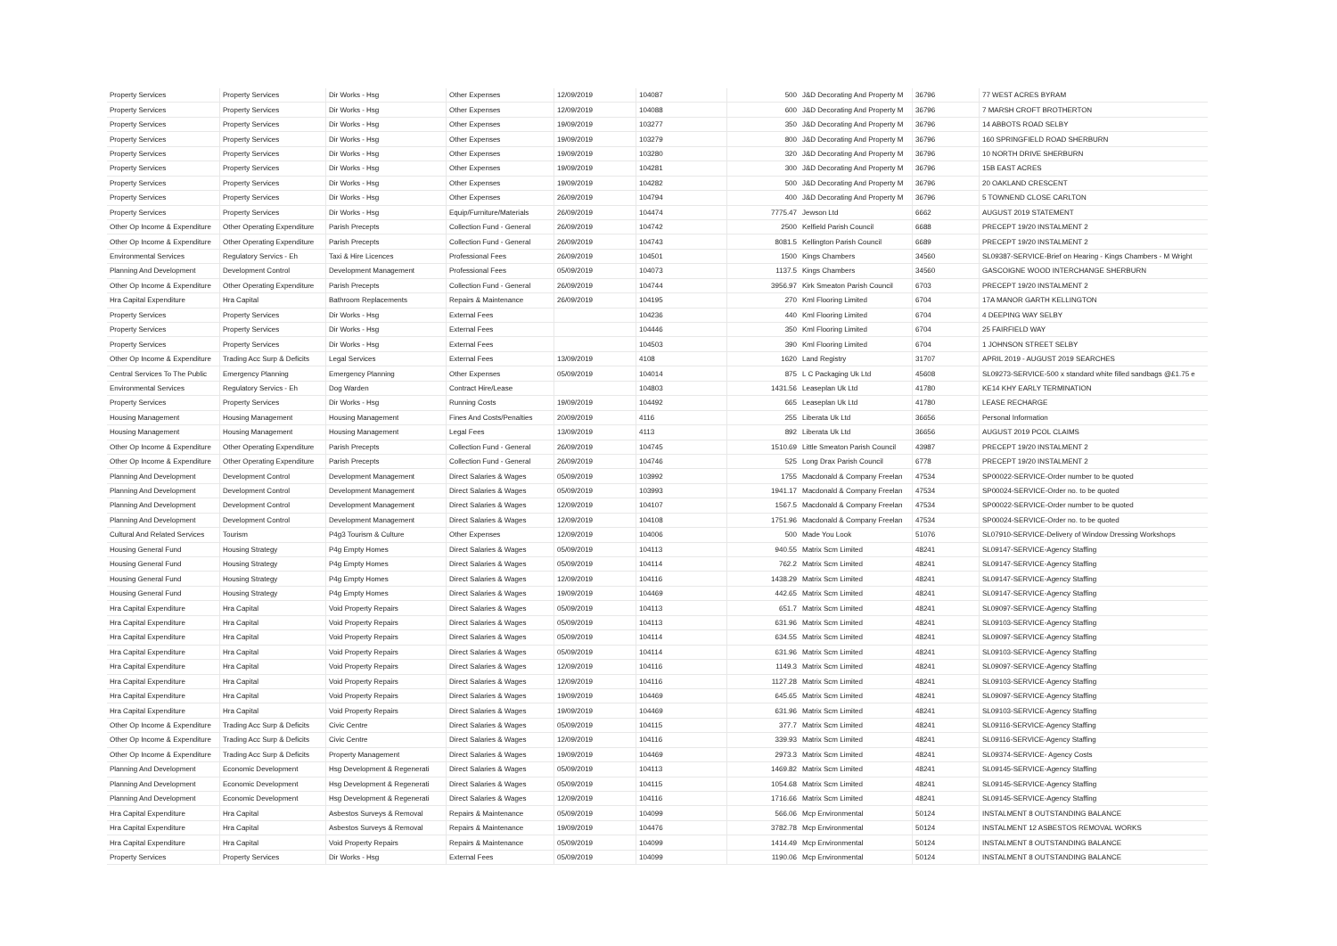| Property Services | Property Services | Dir Works - Hsg | Other Expenses | 12/09/2019 | 104087 | 500 | J&D Decorating And Property M | 36796 | 77 WEST ACRES BYRAM |
| Property Services | Property Services | Dir Works - Hsg | Other Expenses | 12/09/2019 | 104088 | 600 | J&D Decorating And Property M | 36796 | 7 MARSH CROFT BROTHERTON |
| Property Services | Property Services | Dir Works - Hsg | Other Expenses | 19/09/2019 | 103277 | 350 | J&D Decorating And Property M | 36796 | 14 ABBOTS ROAD SELBY |
| Property Services | Property Services | Dir Works - Hsg | Other Expenses | 19/09/2019 | 103279 | 800 | J&D Decorating And Property M | 36796 | 160 SPRINGFIELD ROAD SHERBURN |
| Property Services | Property Services | Dir Works - Hsg | Other Expenses | 19/09/2019 | 103280 | 320 | J&D Decorating And Property M | 36796 | 10 NORTH DRIVE SHERBURN |
| Property Services | Property Services | Dir Works - Hsg | Other Expenses | 19/09/2019 | 104281 | 300 | J&D Decorating And Property M | 36796 | 15B EAST ACRES |
| Property Services | Property Services | Dir Works - Hsg | Other Expenses | 19/09/2019 | 104282 | 500 | J&D Decorating And Property M | 36796 | 20 OAKLAND CRESCENT |
| Property Services | Property Services | Dir Works - Hsg | Other Expenses | 26/09/2019 | 104794 | 400 | J&D Decorating And Property M | 36796 | 5 TOWNEND CLOSE CARLTON |
| Property Services | Property Services | Dir Works - Hsg | Equip/Furniture/Materials | 26/09/2019 | 104474 | 7775.47 | Jewson Ltd | 6662 | AUGUST 2019 STATEMENT |
| Other Op Income & Expenditure | Other Operating Expenditure | Parish Precepts | Collection Fund - General | 26/09/2019 | 104742 | 2500 | Kelfield Parish Council | 6688 | PRECEPT 19/20 INSTALMENT 2 |
| Other Op Income & Expenditure | Other Operating Expenditure | Parish Precepts | Collection Fund - General | 26/09/2019 | 104743 | 8081.5 | Kellington Parish Council | 6689 | PRECEPT 19/20 INSTALMENT 2 |
| Environmental Services | Regulatory Servics - Eh | Taxi & Hire Licences | Professional Fees | 26/09/2019 | 104501 | 1500 | Kings Chambers | 34560 | SL09387-SERVICE-Brief on Hearing - Kings Chambers - M Wright |
| Planning And Development | Development Control | Development Management | Professional Fees | 05/09/2019 | 104073 | 1137.5 | Kings Chambers | 34560 | GASCOIGNE WOOD INTERCHANGE SHERBURN |
| Other Op Income & Expenditure | Other Operating Expenditure | Parish Precepts | Collection Fund - General | 26/09/2019 | 104744 | 3956.97 | Kirk Smeaton Parish Council | 6703 | PRECEPT 19/20 INSTALMENT 2 |
| Hra Capital Expenditure | Hra Capital | Bathroom Replacements | Repairs & Maintenance | 26/09/2019 | 104195 | 270 | Kml Flooring Limited | 6704 | 17A MANOR GARTH KELLINGTON |
| Property Services | Property Services | Dir Works - Hsg | External Fees | | 104236 | 440 | Kml Flooring Limited | 6704 | 4 DEEPING WAY SELBY |
| Property Services | Property Services | Dir Works - Hsg | External Fees | | 104446 | 350 | Kml Flooring Limited | 6704 | 25 FAIRFIELD WAY |
| Property Services | Property Services | Dir Works - Hsg | External Fees | | 104503 | 390 | Kml Flooring Limited | 6704 | 1 JOHNSON STREET SELBY |
| Other Op Income & Expenditure | Trading Acc Surp & Deficits | Legal Services | External Fees | 13/09/2019 | 4108 | 1620 | Land Registry | 31707 | APRIL 2019 - AUGUST 2019 SEARCHES |
| Central Services To The Public | Emergency Planning | Emergency Planning | Other Expenses | 05/09/2019 | 104014 | 875 | L C Packaging Uk Ltd | 45608 | SL09273-SERVICE-500 x standard white filled sandbags @£1.75 e |
| Environmental Services | Regulatory Servics - Eh | Dog Warden | Contract Hire/Lease | | 104803 | 1431.56 | Leaseplan Uk Ltd | 41780 | KE14 KHY EARLY TERMINATION |
| Property Services | Property Services | Dir Works - Hsg | Running Costs | 19/09/2019 | 104492 | 665 | Leaseplan Uk Ltd | 41780 | LEASE RECHARGE |
| Housing Management | Housing Management | Housing Management | Fines And Costs/Penalties | 20/09/2019 | 4116 | 255 | Liberata Uk Ltd | 36656 | Personal Information |
| Housing Management | Housing Management | Housing Management | Legal Fees | 13/09/2019 | 4113 | 892 | Liberata Uk Ltd | 36656 | AUGUST 2019 PCOL CLAIMS |
| Other Op Income & Expenditure | Other Operating Expenditure | Parish Precepts | Collection Fund - General | 26/09/2019 | 104745 | 1510.69 | Little Smeaton Parish Council | 43987 | PRECEPT 19/20 INSTALMENT 2 |
| Other Op Income & Expenditure | Other Operating Expenditure | Parish Precepts | Collection Fund - General | 26/09/2019 | 104746 | 525 | Long Drax Parish Council | 6778 | PRECEPT 19/20 INSTALMENT 2 |
| Planning And Development | Development Control | Development Management | Direct Salaries & Wages | 05/09/2019 | 103992 | 1755 | Macdonald & Company Freelan | 47534 | SP00022-SERVICE-Order number to be quoted |
| Planning And Development | Development Control | Development Management | Direct Salaries & Wages | 05/09/2019 | 103993 | 1941.17 | Macdonald & Company Freelan | 47534 | SP00024-SERVICE-Order no. to be quoted |
| Planning And Development | Development Control | Development Management | Direct Salaries & Wages | 12/09/2019 | 104107 | 1567.5 | Macdonald & Company Freelan | 47534 | SP00022-SERVICE-Order number to be quoted |
| Planning And Development | Development Control | Development Management | Direct Salaries & Wages | 12/09/2019 | 104108 | 1751.96 | Macdonald & Company Freelan | 47534 | SP00024-SERVICE-Order no. to be quoted |
| Cultural And Related Services | Tourism | P4g3 Tourism & Culture | Other Expenses | 12/09/2019 | 104006 | 500 | Made You Look | 51076 | SL07910-SERVICE-Delivery of Window Dressing Workshops |
| Housing General Fund | Housing Strategy | P4g Empty Homes | Direct Salaries & Wages | 05/09/2019 | 104113 | 940.55 | Matrix Scm Limited | 48241 | SL09147-SERVICE-Agency Staffing |
| Housing General Fund | Housing Strategy | P4g Empty Homes | Direct Salaries & Wages | 05/09/2019 | 104114 | 762.2 | Matrix Scm Limited | 48241 | SL09147-SERVICE-Agency Staffing |
| Housing General Fund | Housing Strategy | P4g Empty Homes | Direct Salaries & Wages | 12/09/2019 | 104116 | 1438.29 | Matrix Scm Limited | 48241 | SL09147-SERVICE-Agency Staffing |
| Housing General Fund | Housing Strategy | P4g Empty Homes | Direct Salaries & Wages | 19/09/2019 | 104469 | 442.65 | Matrix Scm Limited | 48241 | SL09147-SERVICE-Agency Staffing |
| Hra Capital Expenditure | Hra Capital | Void Property Repairs | Direct Salaries & Wages | 05/09/2019 | 104113 | 651.7 | Matrix Scm Limited | 48241 | SL09097-SERVICE-Agency Staffing |
| Hra Capital Expenditure | Hra Capital | Void Property Repairs | Direct Salaries & Wages | 05/09/2019 | 104113 | 631.96 | Matrix Scm Limited | 48241 | SL09103-SERVICE-Agency Staffing |
| Hra Capital Expenditure | Hra Capital | Void Property Repairs | Direct Salaries & Wages | 05/09/2019 | 104114 | 634.55 | Matrix Scm Limited | 48241 | SL09097-SERVICE-Agency Staffing |
| Hra Capital Expenditure | Hra Capital | Void Property Repairs | Direct Salaries & Wages | 05/09/2019 | 104114 | 631.96 | Matrix Scm Limited | 48241 | SL09103-SERVICE-Agency Staffing |
| Hra Capital Expenditure | Hra Capital | Void Property Repairs | Direct Salaries & Wages | 12/09/2019 | 104116 | 1149.3 | Matrix Scm Limited | 48241 | SL09097-SERVICE-Agency Staffing |
| Hra Capital Expenditure | Hra Capital | Void Property Repairs | Direct Salaries & Wages | 12/09/2019 | 104116 | 1127.28 | Matrix Scm Limited | 48241 | SL09103-SERVICE-Agency Staffing |
| Hra Capital Expenditure | Hra Capital | Void Property Repairs | Direct Salaries & Wages | 19/09/2019 | 104469 | 645.65 | Matrix Scm Limited | 48241 | SL09097-SERVICE-Agency Staffing |
| Hra Capital Expenditure | Hra Capital | Void Property Repairs | Direct Salaries & Wages | 19/09/2019 | 104469 | 631.96 | Matrix Scm Limited | 48241 | SL09103-SERVICE-Agency Staffing |
| Other Op Income & Expenditure | Trading Acc Surp & Deficits | Civic Centre | Direct Salaries & Wages | 05/09/2019 | 104115 | 377.7 | Matrix Scm Limited | 48241 | SL09116-SERVICE-Agency Staffing |
| Other Op Income & Expenditure | Trading Acc Surp & Deficits | Civic Centre | Direct Salaries & Wages | 12/09/2019 | 104116 | 339.93 | Matrix Scm Limited | 48241 | SL09116-SERVICE-Agency Staffing |
| Other Op Income & Expenditure | Trading Acc Surp & Deficits | Property Management | Direct Salaries & Wages | 19/09/2019 | 104469 | 2973.3 | Matrix Scm Limited | 48241 | SL09374-SERVICE- Agency Costs |
| Planning And Development | Economic Development | Hsg Development & Regenerati | Direct Salaries & Wages | 05/09/2019 | 104113 | 1469.82 | Matrix Scm Limited | 48241 | SL09145-SERVICE-Agency Staffing |
| Planning And Development | Economic Development | Hsg Development & Regenerati | Direct Salaries & Wages | 05/09/2019 | 104115 | 1054.68 | Matrix Scm Limited | 48241 | SL09145-SERVICE-Agency Staffing |
| Planning And Development | Economic Development | Hsg Development & Regenerati | Direct Salaries & Wages | 12/09/2019 | 104116 | 1716.66 | Matrix Scm Limited | 48241 | SL09145-SERVICE-Agency Staffing |
| Hra Capital Expenditure | Hra Capital | Asbestos Surveys & Removal | Repairs & Maintenance | 05/09/2019 | 104099 | 566.06 | Mcp Environmental | 50124 | INSTALMENT 8 OUTSTANDING BALANCE |
| Hra Capital Expenditure | Hra Capital | Asbestos Surveys & Removal | Repairs & Maintenance | 19/09/2019 | 104476 | 3782.78 | Mcp Environmental | 50124 | INSTALMENT 12 ASBESTOS REMOVAL WORKS |
| Hra Capital Expenditure | Hra Capital | Void Property Repairs | Repairs & Maintenance | 05/09/2019 | 104099 | 1414.49 | Mcp Environmental | 50124 | INSTALMENT 8 OUTSTANDING BALANCE |
| Property Services | Property Services | Dir Works - Hsg | External Fees | 05/09/2019 | 104099 | 1190.06 | Mcp Environmental | 50124 | INSTALMENT 8 OUTSTANDING BALANCE |